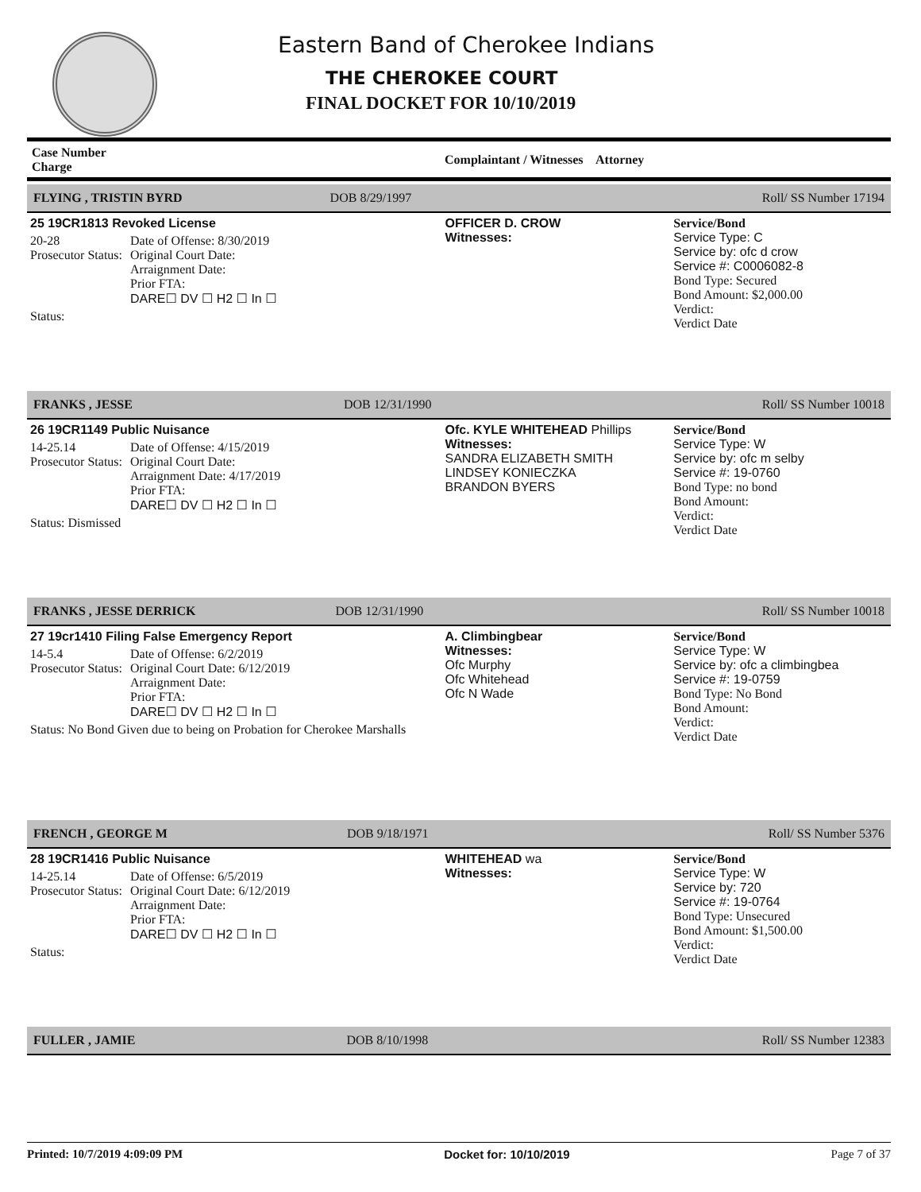Eastern Band of Cherokee Indians
THE CHEROKEE COURT
FINAL DOCKET FOR 10/10/2019
Case Number Charge Complaintant / Witnesses Attorney
FLYING , TRISTIN BYRD DOB 8/29/1997 Roll/ SS Number 17194
25 19CR1813 Revoked License
20-28
Prosecutor Status: Date of Offense: 8/30/2019
Original Court Date:
Arraignment Date:
Prior FTA:
DARE☐ DV ☐ H2 ☐ In ☐
Status:
OFFICER D. CROW
Witnesses:
Service/Bond
Service Type: C
Service by: ofc d crow
Service #: C0006082-8
Bond Type: Secured
Bond Amount: $2,000.00
Verdict:
Verdict Date
FRANKS , JESSE DOB 12/31/1990 Roll/ SS Number 10018
26 19CR1149 Public Nuisance
14-25.14
Prosecutor Status: Date of Offense: 4/15/2019
Original Court Date:
Arraignment Date: 4/17/2019
Prior FTA:
DARE☐ DV ☐ H2 ☐ In ☐
Status: Dismissed
Ofc. KYLE WHITEHEAD Phillips
Witnesses:
SANDRA ELIZABETH SMITH
LINDSEY KONIECZKA
BRANDON BYERS
Service/Bond
Service Type: W
Service by: ofc m selby
Service #: 19-0760
Bond Type: no bond
Bond Amount:
Verdict:
Verdict Date
FRANKS , JESSE DERRICK DOB 12/31/1990 Roll/ SS Number 10018
27 19cr1410 Filing False Emergency Report
14-5.4
Prosecutor Status: Date of Offense: 6/2/2019
Original Court Date: 6/12/2019
Arraignment Date:
Prior FTA:
DARE☐ DV ☐ H2 ☐ In ☐
Status: No Bond Given due to being on Probation for Cherokee Marshalls
A. Climbingbear
Witnesses:
Ofc Murphy
Ofc Whitehead
Ofc N Wade
Service/Bond
Service Type: W
Service by: ofc a climbingbea
Service #: 19-0759
Bond Type: No Bond
Bond Amount:
Verdict:
Verdict Date
FRENCH , GEORGE M DOB 9/18/1971 Roll/ SS Number 5376
28 19CR1416 Public Nuisance
14-25.14
Prosecutor Status: Date of Offense: 6/5/2019
Original Court Date: 6/12/2019
Arraignment Date:
Prior FTA:
DARE☐ DV ☐ H2 ☐ In ☐
Status:
WHITEHEAD wa
Witnesses:
Service/Bond
Service Type: W
Service by: 720
Service #: 19-0764
Bond Type: Unsecured
Bond Amount: $1,500.00
Verdict:
Verdict Date
FULLER , JAMIE DOB 8/10/1998 Roll/ SS Number 12383
Printed: 10/7/2019 4:09:09 PM Docket for: 10/10/2019 Page 7 of 37